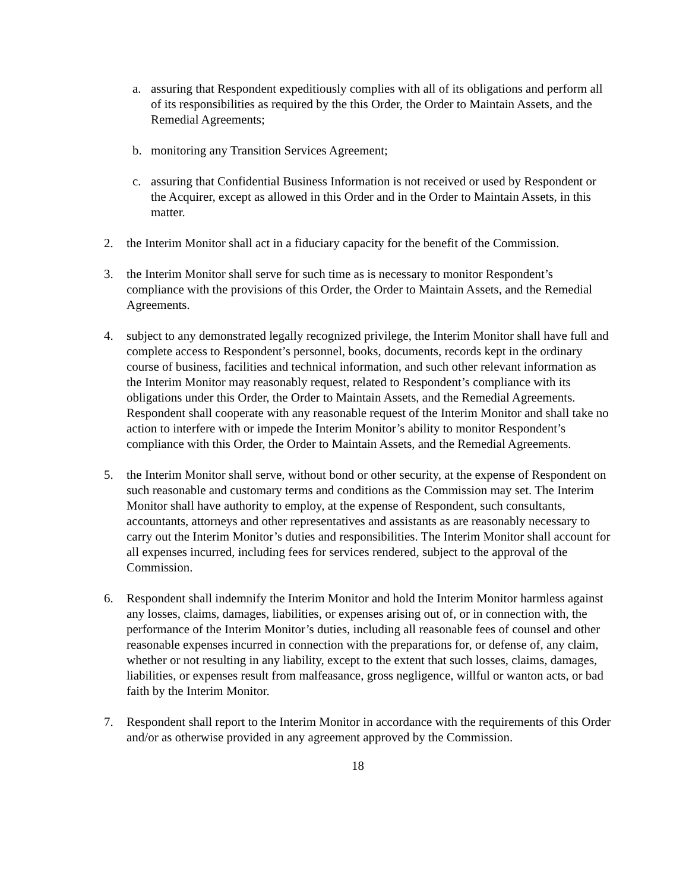a. assuring that Respondent expeditiously complies with all of its obligations and perform all of its responsibilities as required by the this Order, the Order to Maintain Assets, and the Remedial Agreements;
b. monitoring any Transition Services Agreement;
c. assuring that Confidential Business Information is not received or used by Respondent or the Acquirer, except as allowed in this Order and in the Order to Maintain Assets, in this matter.
2. the Interim Monitor shall act in a fiduciary capacity for the benefit of the Commission.
3. the Interim Monitor shall serve for such time as is necessary to monitor Respondent’s compliance with the provisions of this Order, the Order to Maintain Assets, and the Remedial Agreements.
4. subject to any demonstrated legally recognized privilege, the Interim Monitor shall have full and complete access to Respondent’s personnel, books, documents, records kept in the ordinary course of business, facilities and technical information, and such other relevant information as the Interim Monitor may reasonably request, related to Respondent’s compliance with its obligations under this Order, the Order to Maintain Assets, and the Remedial Agreements. Respondent shall cooperate with any reasonable request of the Interim Monitor and shall take no action to interfere with or impede the Interim Monitor’s ability to monitor Respondent’s compliance with this Order, the Order to Maintain Assets, and the Remedial Agreements.
5. the Interim Monitor shall serve, without bond or other security, at the expense of Respondent on such reasonable and customary terms and conditions as the Commission may set. The Interim Monitor shall have authority to employ, at the expense of Respondent, such consultants, accountants, attorneys and other representatives and assistants as are reasonably necessary to carry out the Interim Monitor’s duties and responsibilities. The Interim Monitor shall account for all expenses incurred, including fees for services rendered, subject to the approval of the Commission.
6. Respondent shall indemnify the Interim Monitor and hold the Interim Monitor harmless against any losses, claims, damages, liabilities, or expenses arising out of, or in connection with, the performance of the Interim Monitor’s duties, including all reasonable fees of counsel and other reasonable expenses incurred in connection with the preparations for, or defense of, any claim, whether or not resulting in any liability, except to the extent that such losses, claims, damages, liabilities, or expenses result from malfeasance, gross negligence, willful or wanton acts, or bad faith by the Interim Monitor.
7. Respondent shall report to the Interim Monitor in accordance with the requirements of this Order and/or as otherwise provided in any agreement approved by the Commission.
18